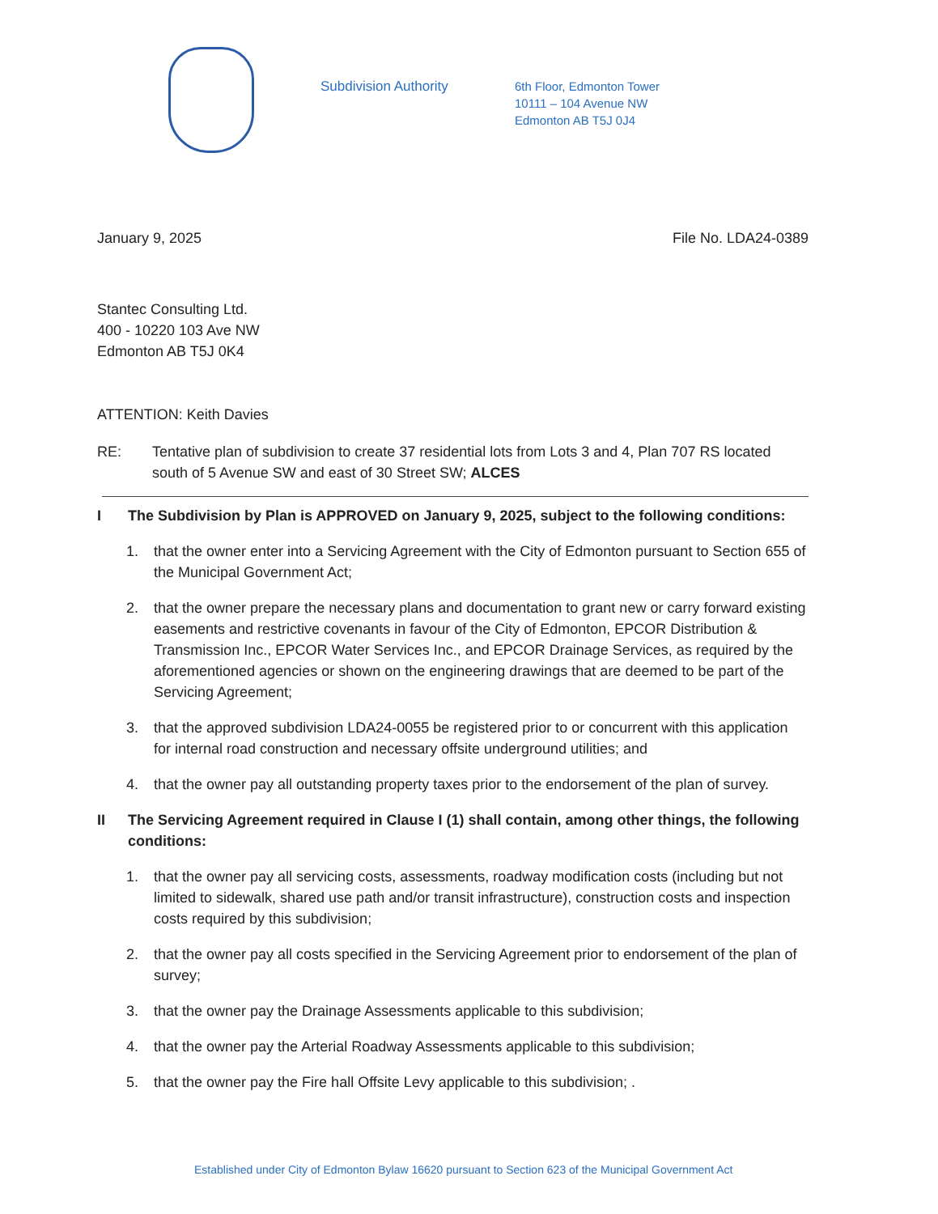Subdivision Authority
6th Floor, Edmonton Tower
10111 – 104 Avenue NW
Edmonton AB T5J 0J4
January 9, 2025 File No. LDA24-0389
Stantec Consulting Ltd.
400 - 10220 103 Ave NW
Edmonton AB T5J 0K4
ATTENTION: Keith Davies
RE: Tentative plan of subdivision to create 37 residential lots from Lots 3 and 4, Plan 707 RS located south of 5 Avenue SW and east of 30 Street SW; ALCES
I The Subdivision by Plan is APPROVED on January 9, 2025, subject to the following conditions:
1. that the owner enter into a Servicing Agreement with the City of Edmonton pursuant to Section 655 of the Municipal Government Act;
2. that the owner prepare the necessary plans and documentation to grant new or carry forward existing easements and restrictive covenants in favour of the City of Edmonton, EPCOR Distribution & Transmission Inc., EPCOR Water Services Inc., and EPCOR Drainage Services, as required by the aforementioned agencies or shown on the engineering drawings that are deemed to be part of the Servicing Agreement;
3. that the approved subdivision LDA24-0055 be registered prior to or concurrent with this application for internal road construction and necessary offsite underground utilities; and
4. that the owner pay all outstanding property taxes prior to the endorsement of the plan of survey.
II The Servicing Agreement required in Clause I (1) shall contain, among other things, the following conditions:
1. that the owner pay all servicing costs, assessments, roadway modification costs (including but not limited to sidewalk, shared use path and/or transit infrastructure), construction costs and inspection costs required by this subdivision;
2. that the owner pay all costs specified in the Servicing Agreement prior to endorsement of the plan of survey;
3. that the owner pay the Drainage Assessments applicable to this subdivision;
4. that the owner pay the Arterial Roadway Assessments applicable to this subdivision;
5. that the owner pay the Fire hall Offsite Levy applicable to this subdivision; .
Established under City of Edmonton Bylaw 16620 pursuant to Section 623 of the Municipal Government Act